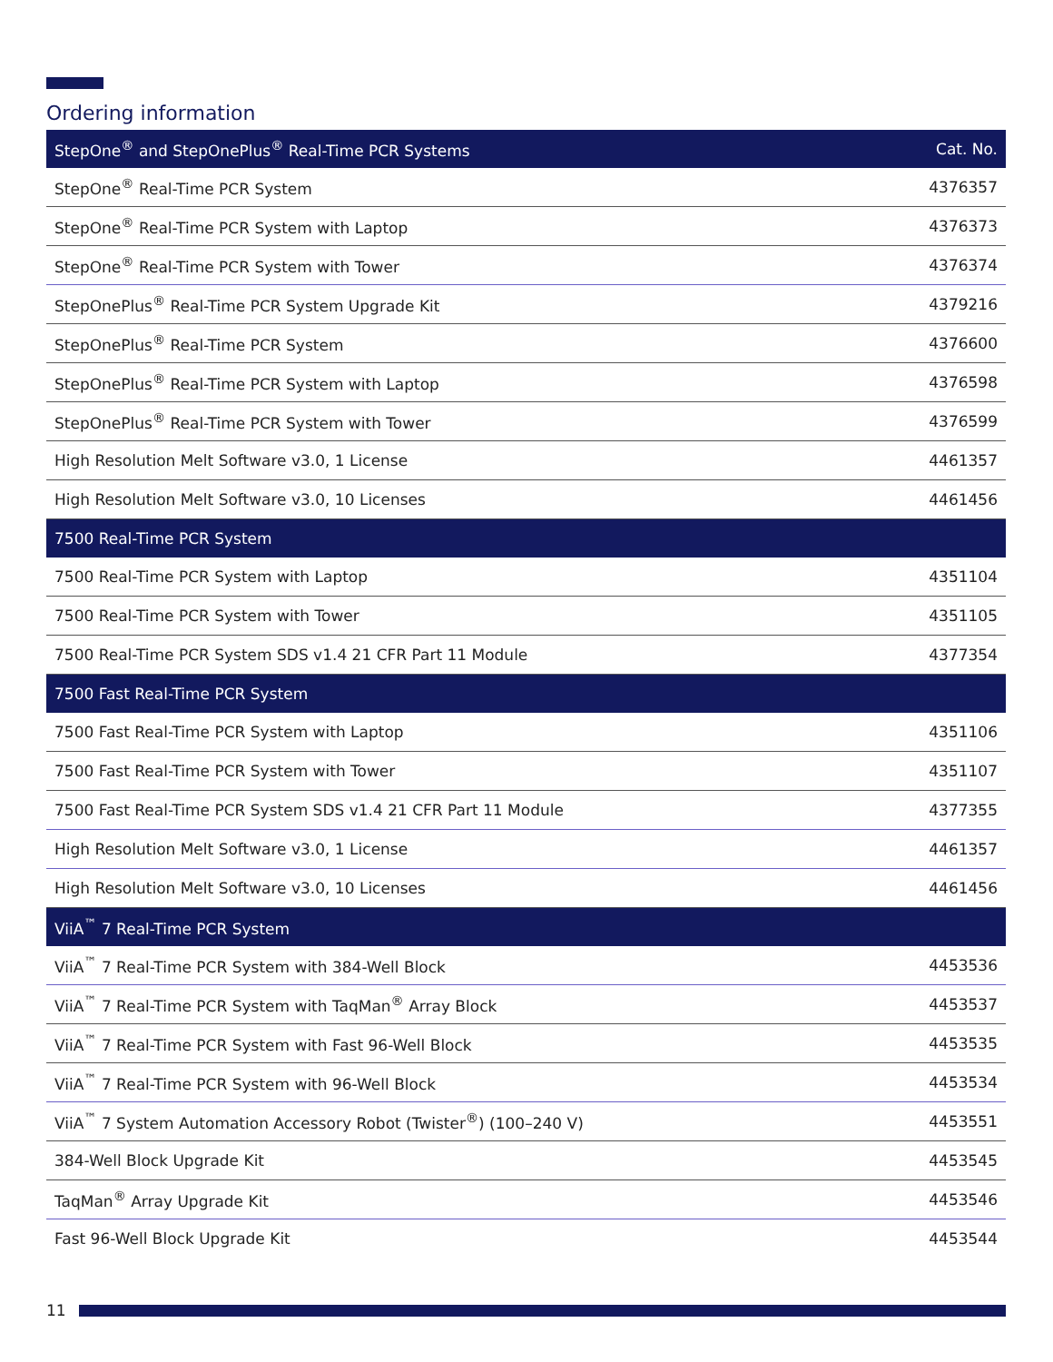Ordering information
| StepOne<sup>®</sup> and StepOnePlus<sup>®</sup> Real-Time PCR Systems | Cat. No. |
| --- | --- |
| StepOne<sup>®</sup> Real-Time PCR System | 4376357 |
| StepOne<sup>®</sup> Real-Time PCR System with Laptop | 4376373 |
| StepOne<sup>®</sup> Real-Time PCR System with Tower | 4376374 |
| StepOnePlus<sup>®</sup> Real-Time PCR System Upgrade Kit | 4379216 |
| StepOnePlus<sup>®</sup> Real-Time PCR System | 4376600 |
| StepOnePlus<sup>®</sup> Real-Time PCR System with Laptop | 4376598 |
| StepOnePlus<sup>®</sup> Real-Time PCR System with Tower | 4376599 |
| High Resolution Melt Software v3.0, 1 License | 4461357 |
| High Resolution Melt Software v3.0, 10 Licenses | 4461456 |
| 7500 Real-Time PCR System | |
| 7500 Real-Time PCR System with Laptop | 4351104 |
| 7500 Real-Time PCR System with Tower | 4351105 |
| 7500 Real-Time PCR System SDS v1.4 21 CFR Part 11 Module | 4377354 |
| 7500 Fast Real-Time PCR System | |
| 7500 Fast Real-Time PCR System with Laptop | 4351106 |
| 7500 Fast Real-Time PCR System with Tower | 4351107 |
| 7500 Fast Real-Time PCR System SDS v1.4 21 CFR Part 11 Module | 4377355 |
| High Resolution Melt Software v3.0, 1 License | 4461357 |
| High Resolution Melt Software v3.0, 10 Licenses | 4461456 |
| ViiA<sup>™</sup> 7 Real-Time PCR System | |
| ViiA<sup>™</sup> 7 Real-Time PCR System with 384-Well Block | 4453536 |
| ViiA<sup>™</sup> 7 Real-Time PCR System with TaqMan<sup>®</sup> Array Block | 4453537 |
| ViiA<sup>™</sup> 7 Real-Time PCR System with Fast 96-Well Block | 4453535 |
| ViiA<sup>™</sup> 7 Real-Time PCR System with 96-Well Block | 4453534 |
| ViiA<sup>™</sup> 7 System Automation Accessory Robot (Twister<sup>®</sup>) (100–240 V) | 4453551 |
| 384-Well Block Upgrade Kit | 4453545 |
| TaqMan<sup>®</sup> Array Upgrade Kit | 4453546 |
| Fast 96-Well Block Upgrade Kit | 4453544 |
11